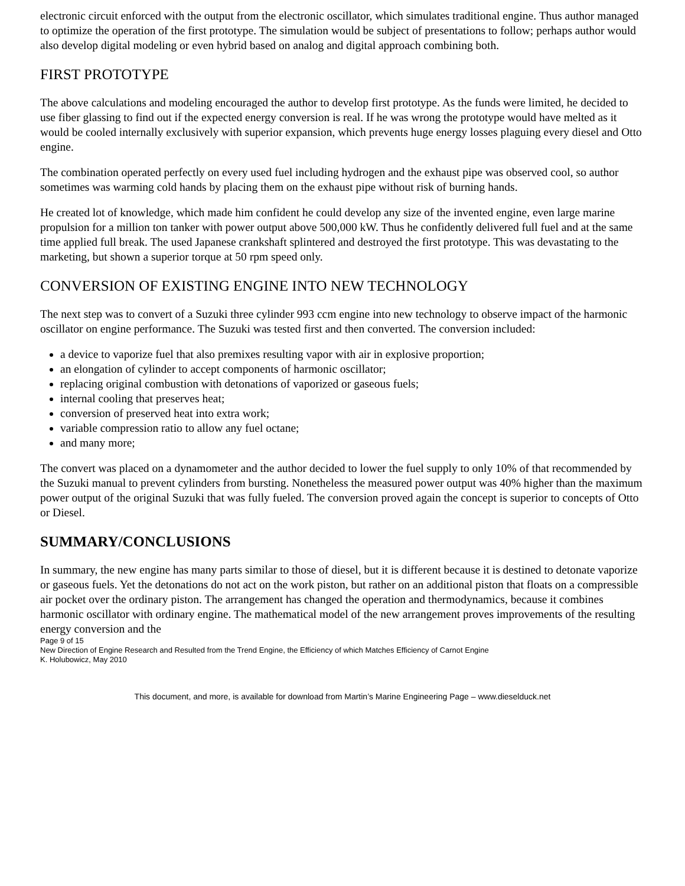electronic circuit enforced with the output from the electronic oscillator, which simulates traditional engine. Thus author managed to optimize the operation of the first prototype. The simulation would be subject of presentations to follow; perhaps author would also develop digital modeling or even hybrid based on analog and digital approach combining both.
FIRST PROTOTYPE
The above calculations and modeling encouraged the author to develop first prototype. As the funds were limited, he decided to use fiber glassing to find out if the expected energy conversion is real. If he was wrong the prototype would have melted as it would be cooled internally exclusively with superior expansion, which prevents huge energy losses plaguing every diesel and Otto engine.
The combination operated perfectly on every used fuel including hydrogen and the exhaust pipe was observed cool, so author sometimes was warming cold hands by placing them on the exhaust pipe without risk of burning hands.
He created lot of knowledge, which made him confident he could develop any size of the invented engine, even large marine propulsion for a million ton tanker with power output above 500,000 kW. Thus he confidently delivered full fuel and at the same time applied full break. The used Japanese crankshaft splintered and destroyed the first prototype. This was devastating to the marketing, but shown a superior torque at 50 rpm speed only.
CONVERSION OF EXISTING ENGINE INTO NEW TECHNOLOGY
The next step was to convert of a Suzuki three cylinder 993 ccm engine into new technology to observe impact of the harmonic oscillator on engine performance. The Suzuki was tested first and then converted. The conversion included:
a device to vaporize fuel that also premixes resulting vapor with air in explosive proportion;
an elongation of cylinder to accept components of harmonic oscillator;
replacing original combustion with detonations of vaporized or gaseous fuels;
internal cooling that preserves heat;
conversion of preserved heat into extra work;
variable compression ratio to allow any fuel octane;
and many more;
The convert was placed on a dynamometer and the author decided to lower the fuel supply to only 10% of that recommended by the Suzuki manual to prevent cylinders from bursting. Nonetheless the measured power output was 40% higher than the maximum power output of the original Suzuki that was fully fueled. The conversion proved again the concept is superior to concepts of Otto or Diesel.
SUMMARY/CONCLUSIONS
In summary, the new engine has many parts similar to those of diesel, but it is different because it is destined to detonate vaporize or gaseous fuels. Yet the detonations do not act on the work piston, but rather on an additional piston that floats on a compressible air pocket over the ordinary piston. The arrangement has changed the operation and thermodynamics, because it combines harmonic oscillator with ordinary engine. The mathematical model of the new arrangement proves improvements of the resulting energy conversion and the
Page 9 of 15
New Direction of Engine Research and Resulted from the Trend Engine, the Efficiency of which Matches Efficiency of Carnot Engine
K. Holubowicz, May 2010
This document, and more, is available for download from Martin’s Marine Engineering Page – www.dieselduck.net